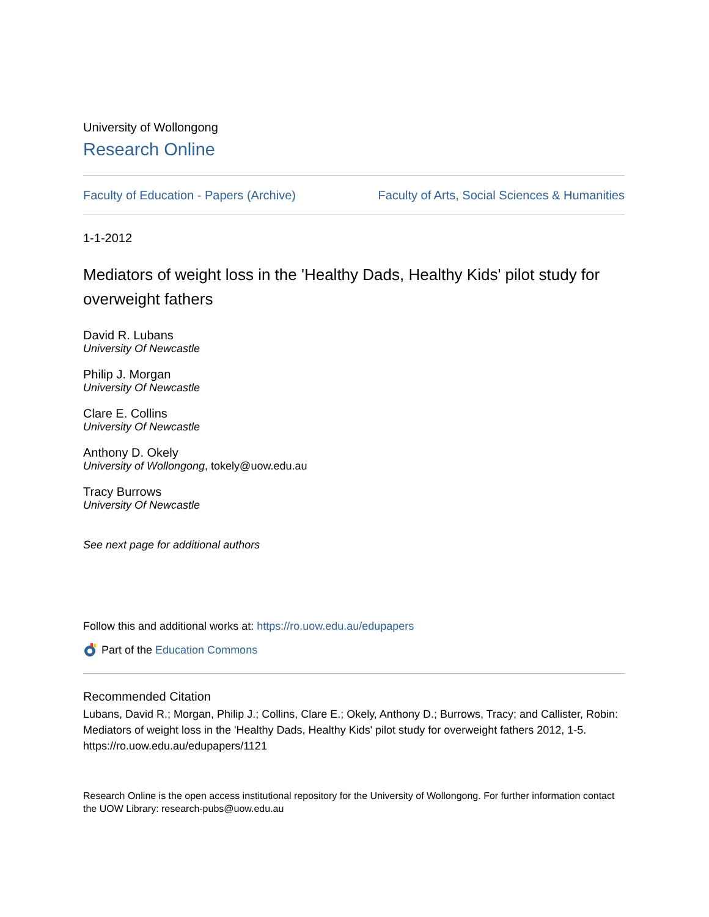University of Wollongong
Research Online
Faculty of Education - Papers (Archive) Faculty of Arts, Social Sciences & Humanities
1-1-2012
Mediators of weight loss in the 'Healthy Dads, Healthy Kids' pilot study for overweight fathers
David R. Lubans
University Of Newcastle
Philip J. Morgan
University Of Newcastle
Clare E. Collins
University Of Newcastle
Anthony D. Okely
University of Wollongong, tokely@uow.edu.au
Tracy Burrows
University Of Newcastle
See next page for additional authors
Follow this and additional works at: https://ro.uow.edu.au/edupapers
Part of the Education Commons
Recommended Citation
Lubans, David R.; Morgan, Philip J.; Collins, Clare E.; Okely, Anthony D.; Burrows, Tracy; and Callister, Robin: Mediators of weight loss in the 'Healthy Dads, Healthy Kids' pilot study for overweight fathers 2012, 1-5.
https://ro.uow.edu.au/edupapers/1121
Research Online is the open access institutional repository for the University of Wollongong. For further information contact the UOW Library: research-pubs@uow.edu.au